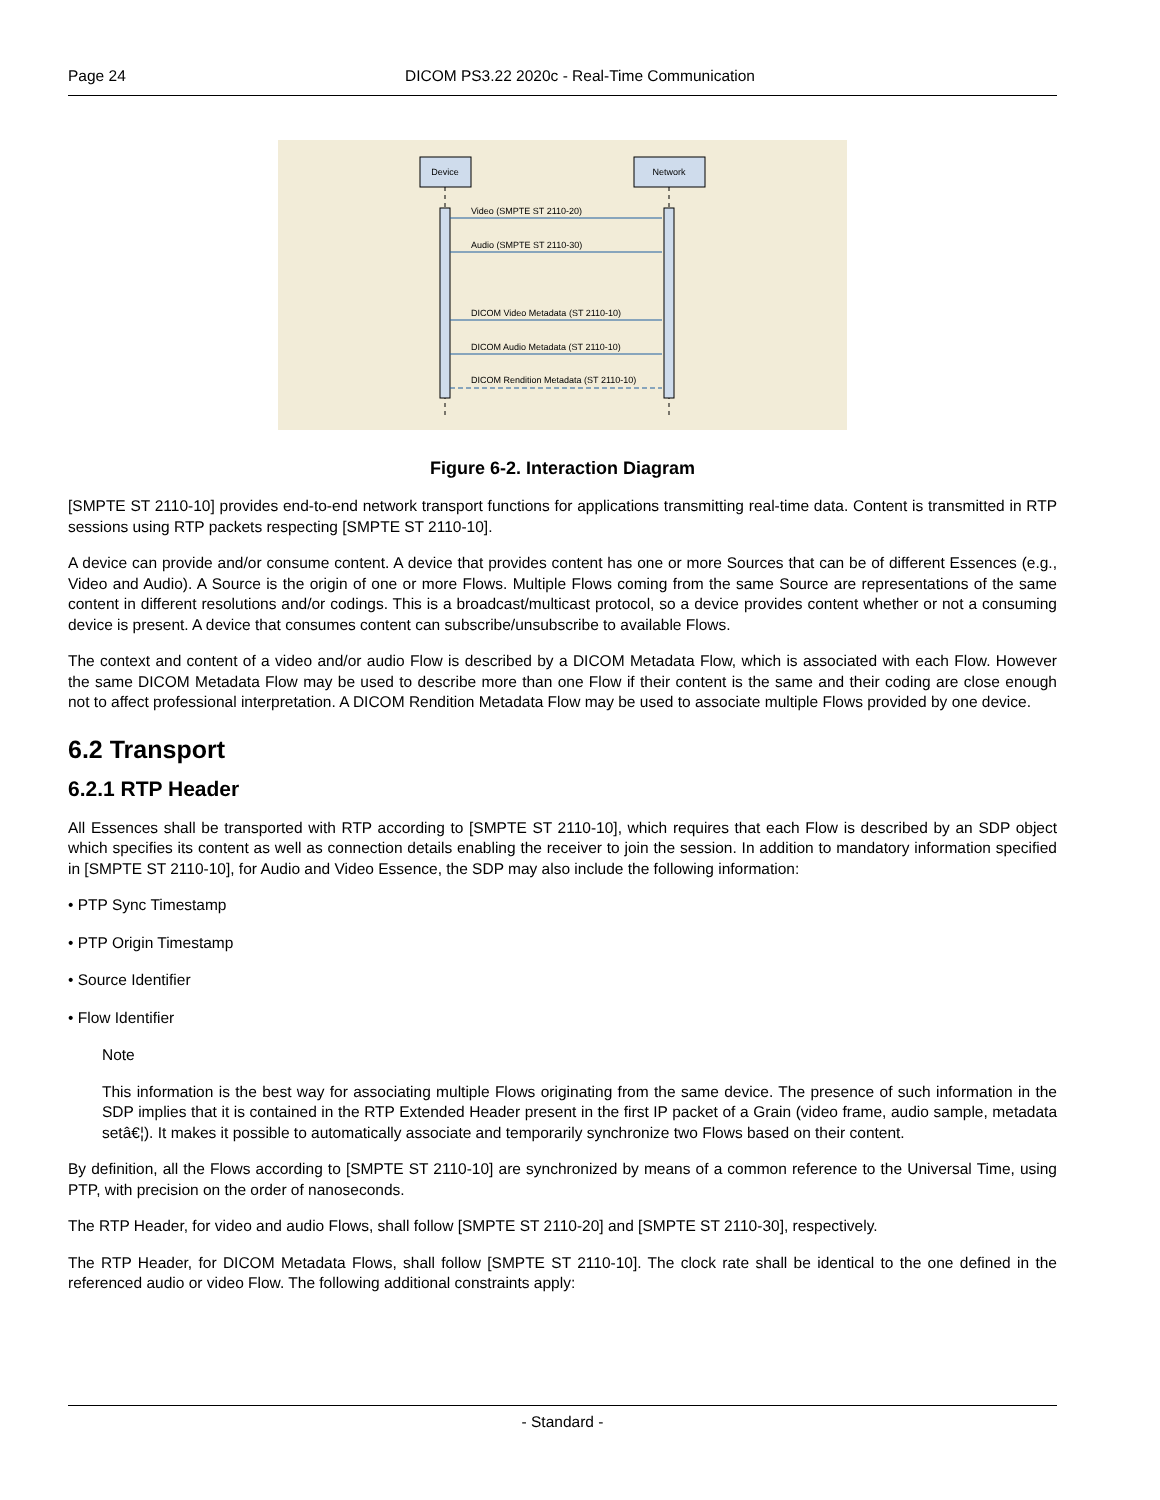Page 24 DICOM PS3.22 2020c - Real-Time Communication
Device
Network
Video (SMPTE ST 2110-20)
Audio (SMPTE ST 2110-30)
DICOM Video Metadata (ST 2110-10)
DICOM Audio Metadata (ST 2110-10)
DICOM Rendition Metadata (ST 2110-10)
Figure 6-2. Interaction Diagram
[SMPTE ST 2110-10] provides end-to-end network transport functions for applications transmitting real-time data. Content is transmitted in RTP sessions using RTP packets respecting [SMPTE ST 2110-10].
A device can provide and/or consume content. A device that provides content has one or more Sources that can be of different Essences (e.g., Video and Audio). A Source is the origin of one or more Flows. Multiple Flows coming from the same Source are representations of the same content in different resolutions and/or codings. This is a broadcast/multicast protocol, so a device provides content whether or not a consuming device is present. A device that consumes content can subscribe/unsubscribe to available Flows.
The context and content of a video and/or audio Flow is described by a DICOM Metadata Flow, which is associated with each Flow. However the same DICOM Metadata Flow may be used to describe more than one Flow if their content is the same and their coding are close enough not to affect professional interpretation. A DICOM Rendition Metadata Flow may be used to associate multiple Flows provided by one device.
6.2 Transport
6.2.1 RTP Header
All Essences shall be transported with RTP according to [SMPTE ST 2110-10], which requires that each Flow is described by an SDP object which specifies its content as well as connection details enabling the receiver to join the session. In addition to mandatory information specified in [SMPTE ST 2110-10], for Audio and Video Essence, the SDP may also include the following information:
• PTP Sync Timestamp
• PTP Origin Timestamp
• Source Identifier
• Flow Identifier
Note
This information is the best way for associating multiple Flows originating from the same device. The presence of such information in the SDP implies that it is contained in the RTP Extended Header present in the first IP packet of a Grain (video frame, audio sample, metadata setâ€¦). It makes it possible to automatically associate and temporarily synchronize two Flows based on their content.
By definition, all the Flows according to [SMPTE ST 2110-10] are synchronized by means of a common reference to the Universal Time, using PTP, with precision on the order of nanoseconds.
The RTP Header, for video and audio Flows, shall follow [SMPTE ST 2110-20] and [SMPTE ST 2110-30], respectively.
The RTP Header, for DICOM Metadata Flows, shall follow [SMPTE ST 2110-10]. The clock rate shall be identical to the one defined in the referenced audio or video Flow. The following additional constraints apply:
- Standard -